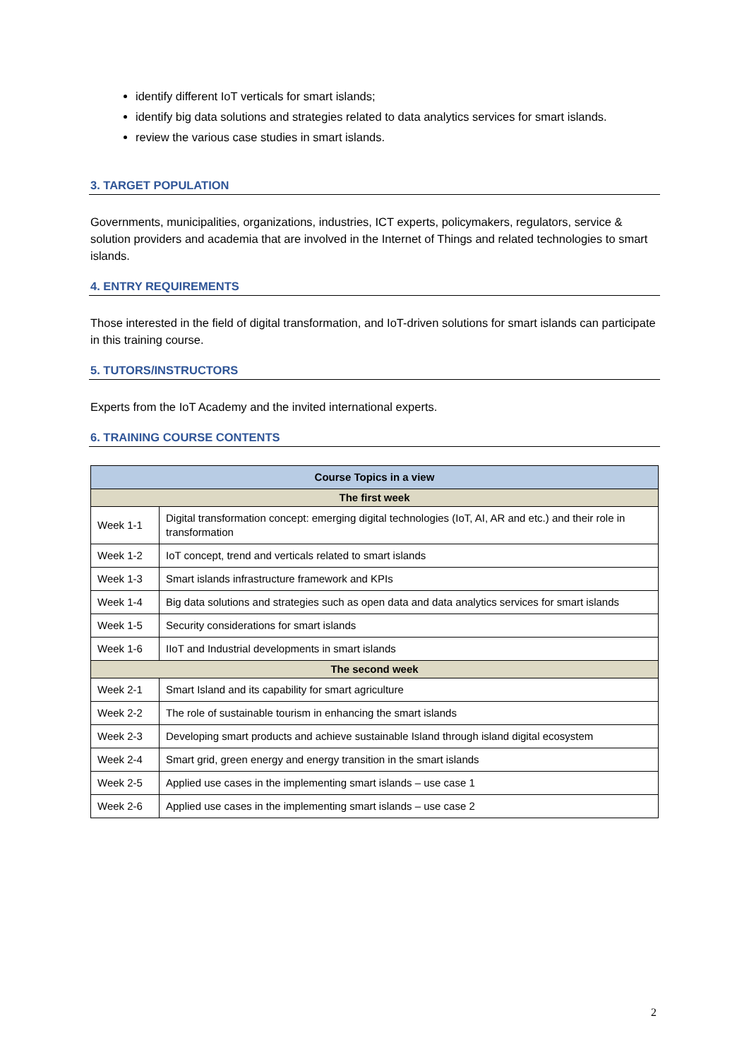identify different IoT verticals for smart islands;
identify big data solutions and strategies related to data analytics services for smart islands.
review the various case studies in smart islands.
3. TARGET POPULATION
Governments, municipalities, organizations, industries, ICT experts, policymakers, regulators, service & solution providers and academia that are involved in the Internet of Things and related technologies to smart islands.
4. ENTRY REQUIREMENTS
Those interested in the field of digital transformation, and IoT-driven solutions for smart islands can participate in this training course.
5. TUTORS/INSTRUCTORS
Experts from the IoT Academy and the invited international experts.
6. TRAINING COURSE CONTENTS
| Course Topics in a view | |
| --- | --- |
| The first week | |
| Week 1-1 | Digital transformation concept: emerging digital technologies (IoT, AI, AR and etc.) and their role in transformation |
| Week 1-2 | IoT concept, trend and verticals related to smart islands |
| Week 1-3 | Smart islands infrastructure framework and KPIs |
| Week 1-4 | Big data solutions and strategies such as open data and data analytics services for smart islands |
| Week 1-5 | Security considerations for smart islands |
| Week 1-6 | IIoT and Industrial developments in smart islands |
| The second week | |
| Week 2-1 | Smart Island and its capability for smart agriculture |
| Week 2-2 | The role of sustainable tourism in enhancing the smart islands |
| Week 2-3 | Developing smart products and achieve sustainable Island through island digital ecosystem |
| Week 2-4 | Smart grid, green energy and energy transition in the smart islands |
| Week 2-5 | Applied use cases in the implementing smart islands – use case 1 |
| Week 2-6 | Applied use cases in the implementing smart islands – use case 2 |
2